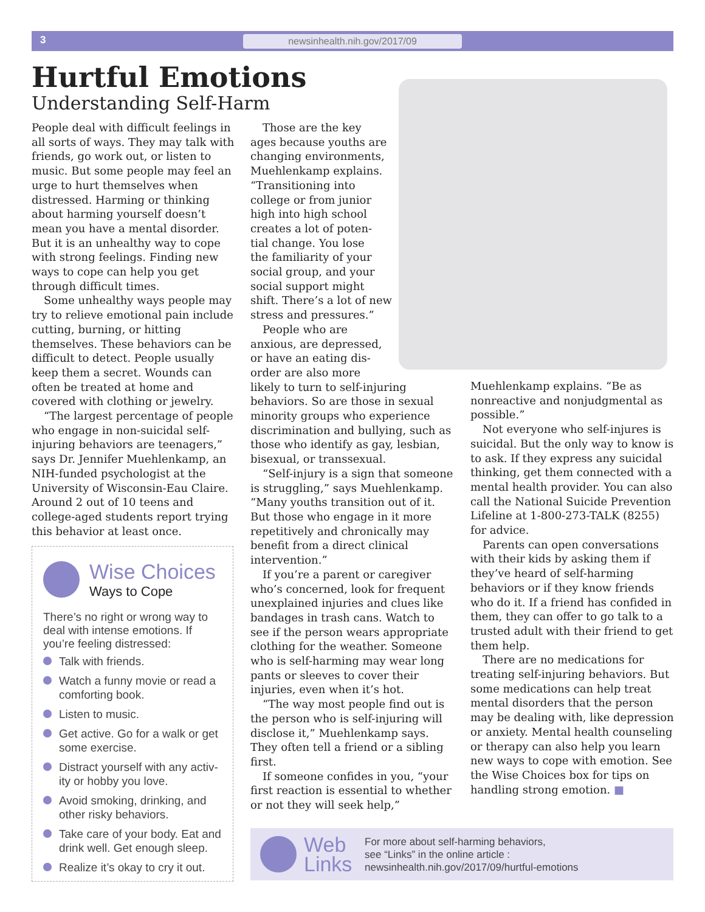3 newsinhealth.nih.gov/2017/09
Hurtful Emotions
Understanding Self-Harm
People deal with difficult feelings in all sorts of ways. They may talk with friends, go work out, or listen to music. But some people may feel an urge to hurt themselves when distressed. Harming or thinking about harming yourself doesn’t mean you have a mental disorder. But it is an unhealthy way to cope with strong feelings. Finding new ways to cope can help you get through difficult times.
Some unhealthy ways people may try to relieve emotional pain include cutting, burning, or hitting themselves. These behaviors can be difficult to detect. People usually keep them a secret. Wounds can often be treated at home and covered with clothing or jewelry.
“The largest percentage of people who engage in non-suicidal self-injuring behaviors are teenagers,” says Dr. Jennifer Muehlenkamp, an NIH-funded psychologist at the University of Wisconsin-Eau Claire. Around 2 out of 10 teens and college-aged students report trying this behavior at least once.
Those are the key
ages because youths are
changing environments,
Muehlenkamp explains.
“Transitioning into
college or from junior
high into high school
creates a lot of poten-
tial change. You lose
the familiarity of your
social group, and your
social support might
shift. There’s a lot of new
stress and pressures.”
People who are
anxious, are depressed,
or have an eating dis-
order are also more
likely to turn to self-injuring behaviors. So are those in sexual minority groups who experience discrimination and bullying, such as those who identify as gay, lesbian, bisexual, or transsexual.
“Self-injury is a sign that someone is struggling,” says Muehlenkamp. “Many youths transition out of it. But those who engage in it more repetitively and chronically may benefit from a direct clinical intervention.”
If you’re a parent or caregiver who’s concerned, look for frequent unexplained injuries and clues like bandages in trash cans. Watch to see if the person wears appropriate clothing for the weather. Someone who is self-harming may wear long pants or sleeves to cover their injuries, even when it’s hot.
“The way most people find out is the person who is self-injuring will disclose it,” Muehlenkamp says. They often tell a friend or a sibling first.
If someone confides in you, “your first reaction is essential to whether or not they will seek help,”
Muehlenkamp explains. “Be as nonreactive and nonjudgmental as possible.”
Not everyone who self-injures is suicidal. But the only way to know is to ask. If they express any suicidal thinking, get them connected with a mental health provider. You can also call the National Suicide Prevention Lifeline at 1-800-273-TALK (8255) for advice.
Parents can open conversations with their kids by asking them if they’ve heard of self-harming behaviors or if they know friends who do it. If a friend has confided in them, they can offer to go talk to a trusted adult with their friend to get them help.
There are no medications for treating self-injuring behaviors. But some medications can help treat mental disorders that the person may be dealing with, like depression or anxiety. Mental health counseling or therapy can also help you learn new ways to cope with emotion. See the Wise Choices box for tips on handling strong emotion. ■
Wise Choices
Ways to Cope
There’s no right or wrong way to deal with intense emotions. If you’re feeling distressed:
Talk with friends.
Watch a funny movie or read a comforting book.
Listen to music.
Get active. Go for a walk or get some exercise.
Distract yourself with any activ-ity or hobby you love.
Avoid smoking, drinking, and other risky behaviors.
Take care of your body. Eat and drink well. Get enough sleep.
Realize it’s okay to cry it out.
Web
Links
For more about self-harming behaviors,
see “Links” in the online article :
newsinhealth.nih.gov/2017/09/hurtful-emotions